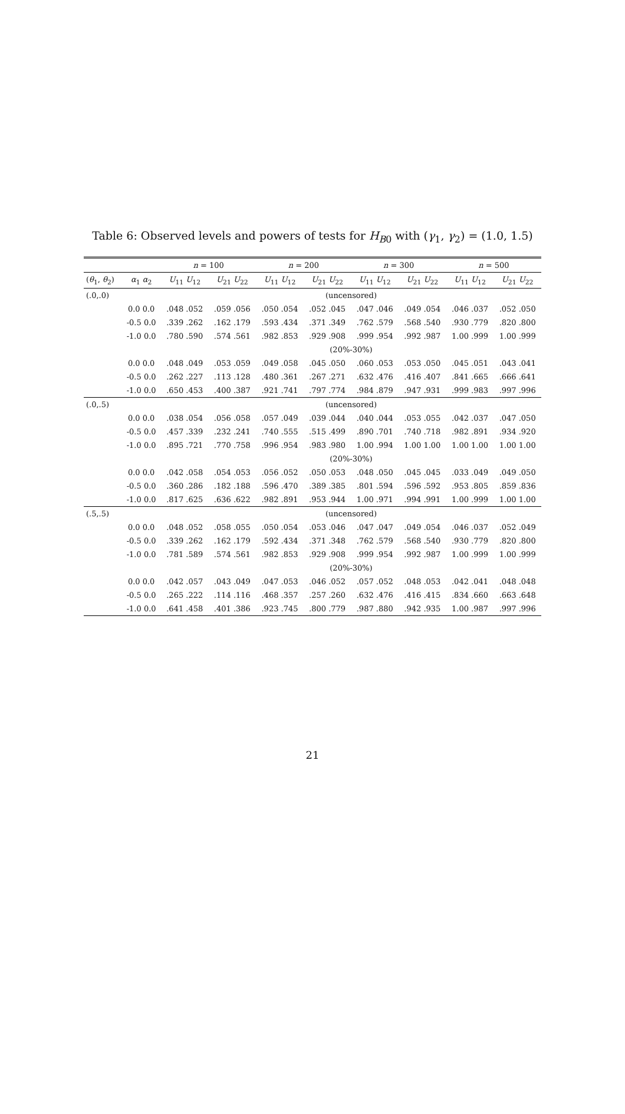Table 6: Observed levels and powers of tests for H<sub>B0</sub> with (γ<sub>1</sub>, γ<sub>2</sub>) = (1.0, 1.5)
| | | n = 100 | | n = 200 | | n = 300 | | n = 500 | |
| --- | --- | --- | --- | --- | --- | --- | --- | --- | --- |
| ( θ<sub>1</sub>, θ<sub>2</sub>) | α<sub>1</sub> α<sub>2</sub> | U<sub>11</sub> U<sub>12</sub> | U<sub>21</sub> U<sub>22</sub> | U<sub>11</sub> U<sub>12</sub> | U<sub>21</sub> U<sub>22</sub> | U<sub>11</sub> U<sub>12</sub> | U<sub>21</sub> U<sub>22</sub> | U<sub>11</sub> U<sub>12</sub> | U<sub>21</sub> U<sub>22</sub> |
| (.0,.0) | | (uncensored) | | | | | | | |
| | 0.0 0.0 | .048 .052 | .059 .056 | .050 .054 | .052 .045 | .047 .046 | .049 .054 | .046 .037 | .052 .050 |
| | -0.5 0.0 | .339 .262 | .162 .179 | .593 .434 | .371 .349 | .762 .579 | .568 .540 | .930 .779 | .820 .800 |
| | -1.0 0.0 | .780 .590 | .574 .561 | .982 .853 | .929 .908 | .999 .954 | .992 .987 | 1.00 .999 | 1.00 .999 |
| | | (20%-30%) | | | | | | | |
| | 0.0 0.0 | .048 .049 | .053 .059 | .049 .058 | .045 .050 | .060 .053 | .053 .050 | .045 .051 | .043 .041 |
| | -0.5 0.0 | .262 .227 | .113 .128 | .480 .361 | .267 .271 | .632 .476 | .416 .407 | .841 .665 | .666 .641 |
| | -1.0 0.0 | .650 .453 | .400 .387 | .921 .741 | .797 .774 | .984 .879 | .947 .931 | .999 .983 | .997 .996 |
| (.0,.5) | | (uncensored) | | | | | | | |
| | 0.0 0.0 | .038 .054 | .056 .058 | .057 .049 | .039 .044 | .040 .044 | .053 .055 | .042 .037 | .047 .050 |
| | -0.5 0.0 | .457 .339 | .232 .241 | .740 .555 | .515 .499 | .890 .701 | .740 .718 | .982 .891 | .934 .920 |
| | -1.0 0.0 | .895 .721 | .770 .758 | .996 .954 | .983 .980 | 1.00 .994 | 1.00 1.00 | 1.00 1.00 | 1.00 1.00 |
| | | (20%-30%) | | | | | | | |
| | 0.0 0.0 | .042 .058 | .054 .053 | .056 .052 | .050 .053 | .048 .050 | .045 .045 | .033 .049 | .049 .050 |
| | -0.5 0.0 | .360 .286 | .182 .188 | .596 .470 | .389 .385 | .801 .594 | .596 .592 | .953 .805 | .859 .836 |
| | -1.0 0.0 | .817 .625 | .636 .622 | .982 .891 | .953 .944 | 1.00 .971 | .994 .991 | 1.00 .999 | 1.00 1.00 |
| (.5,.5) | | (uncensored) | | | | | | | |
| | 0.0 0.0 | .048 .052 | .058 .055 | .050 .054 | .053 .046 | .047 .047 | .049 .054 | .046 .037 | .052 .049 |
| | -0.5 0.0 | .339 .262 | .162 .179 | .592 .434 | .371 .348 | .762 .579 | .568 .540 | .930 .779 | .820 .800 |
| | -1.0 0.0 | .781 .589 | .574 .561 | .982 .853 | .929 .908 | .999 .954 | .992 .987 | 1.00 .999 | 1.00 .999 |
| | | (20%-30%) | | | | | | | |
| | 0.0 0.0 | .042 .057 | .043 .049 | .047 .053 | .046 .052 | .057 .052 | .048 .053 | .042 .041 | .048 .048 |
| | -0.5 0.0 | .265 .222 | .114 .116 | .468 .357 | .257 .260 | .632 .476 | .416 .415 | .834 .660 | .663 .648 |
| | -1.0 0.0 | .641 .458 | .401 .386 | .923 .745 | .800 .779 | .987 .880 | .942 .935 | 1.00 .987 | .997 .996 |
21